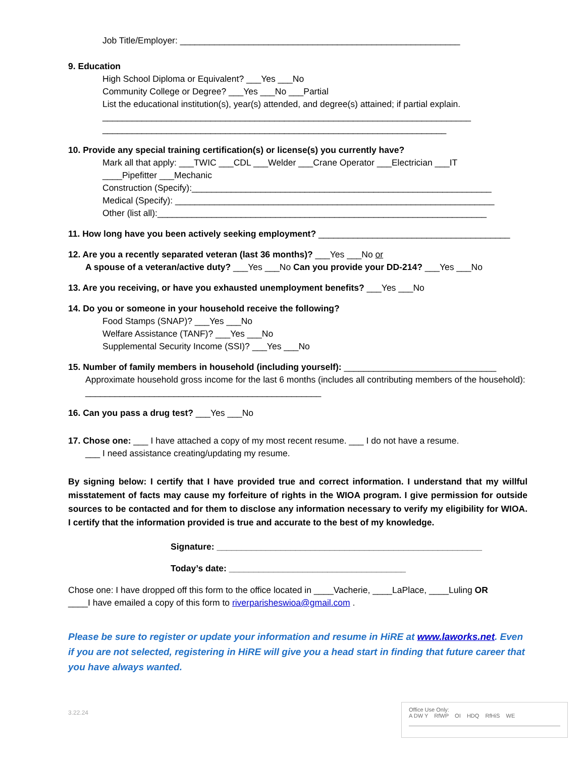Job Title/Employer: _________________________________________________________
9. Education
High School Diploma or Equivalent? ___Yes ___No
Community College or Degree? ___Yes ___No ___Partial
List the educational institution(s), year(s) attended, and degree(s) attained; if partial explain.
___________________________________________________________________________
______________________________________________________________________
10. Provide any special training certification(s) or license(s) you currently have?
Mark all that apply: ___TWIC ___CDL ___Welder ___Crane Operator ___Electrician ___IT
____Pipefitter ___Mechanic
Construction (Specify):_____________________________________________________________
Medical (Specify): _________________________________________________________________
Other (list all):___________________________________________________________________
11. How long have you been actively seeking employment? _______________________________________
12. Are you a recently separated veteran (last 36 months)? ___Yes ___No or
A spouse of a veteran/active duty? ___Yes ___No Can you provide your DD-214? ___Yes ___No
13. Are you receiving, or have you exhausted unemployment benefits? ___Yes ___No
14. Do you or someone in your household receive the following?
Food Stamps (SNAP)? ___Yes ___No
Welfare Assistance (TANF)? ___Yes ___No
Supplemental Security Income (SSI)? ___Yes ___No
15. Number of family members in household (including yourself): _______________________________
Approximate household gross income for the last 6 months (includes all contributing members of the household): ________________________________________________
16. Can you pass a drug test? ___Yes ___No
17. Chose one: ___ I have attached a copy of my most recent resume. ___ I do not have a resume.
___ I need assistance creating/updating my resume.
By signing below: I certify that I have provided true and correct information. I understand that my willful misstatement of facts may cause my forfeiture of rights in the WIOA program. I give permission for outside sources to be contacted and for them to disclose any information necessary to verify my eligibility for WIOA. I certify that the information provided is true and accurate to the best of my knowledge.
Signature: ______________________________________________________
Today’s date: ____________________________________
Chose one: I have dropped off this form to the office located in ____Vacherie, ____LaPlace, ____Luling OR
____I have emailed a copy of this form to riverparisheswioa@gmail.com .
Please be sure to register or update your information and resume in HiRE at www.laworks.net. Even if you are not selected, registering in HiRE will give you a head start in finding that future career that you have always wanted.
3.22.24
Office Use Only:
A DW Y RfWP OI HDQ RfHiS WE